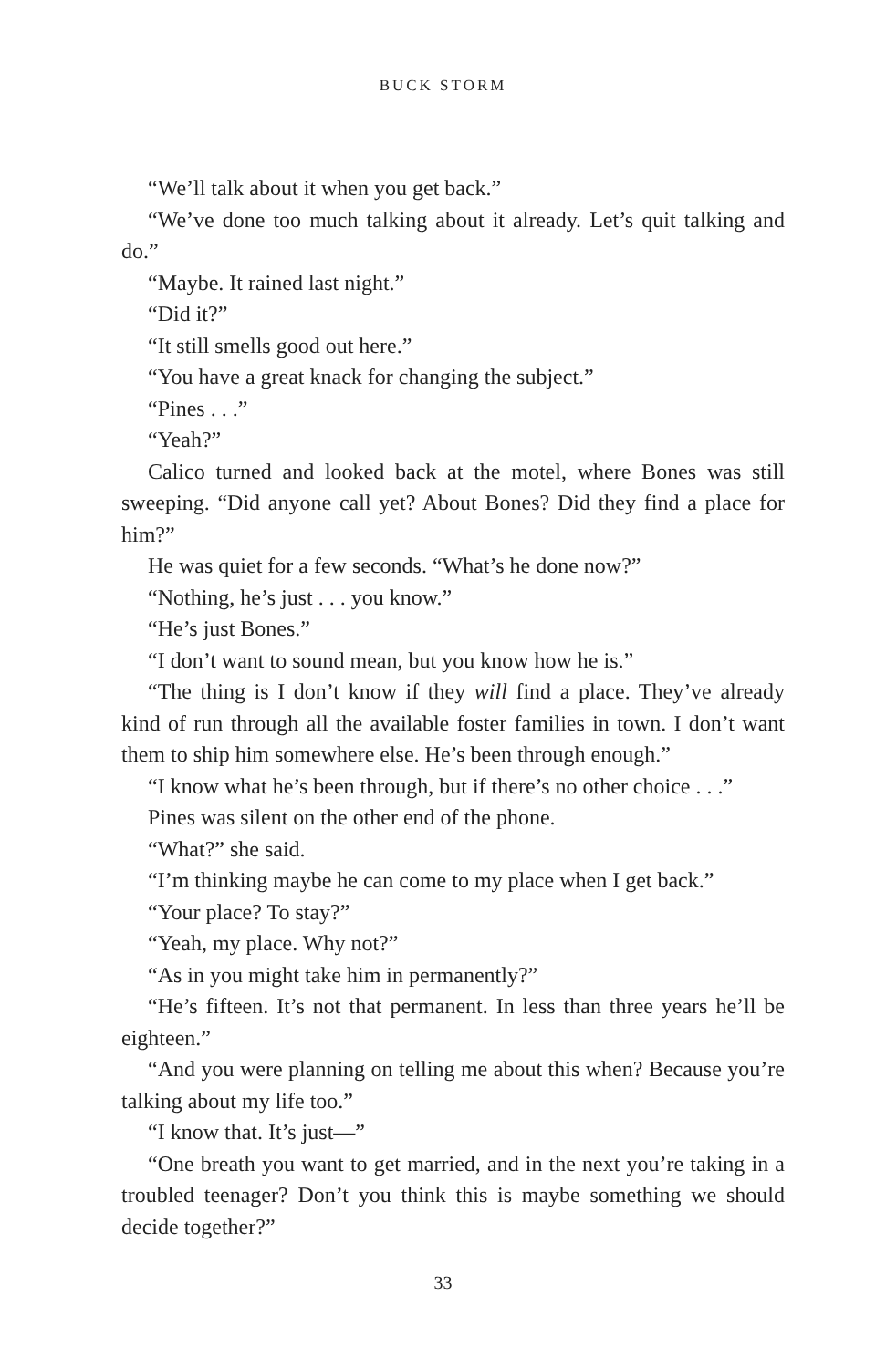BUCK STORM
“We’ll talk about it when you get back.”
“We’ve done too much talking about it already. Let’s quit talking and do.”
“Maybe. It rained last night.”
“Did it?”
“It still smells good out here.”
“You have a great knack for changing the subject.”
“Pines . . .”
“Yeah?”
Calico turned and looked back at the motel, where Bones was still sweeping. “Did anyone call yet? About Bones? Did they find a place for him?”
He was quiet for a few seconds. “What’s he done now?”
“Nothing, he’s just . . . you know.”
“He’s just Bones.”
“I don’t want to sound mean, but you know how he is.”
“The thing is I don’t know if they will find a place. They’ve already kind of run through all the available foster families in town. I don’t want them to ship him somewhere else. He’s been through enough.”
“I know what he’s been through, but if there’s no other choice . . .”
Pines was silent on the other end of the phone.
“What?” she said.
“I’m thinking maybe he can come to my place when I get back.”
“Your place? To stay?”
“Yeah, my place. Why not?”
“As in you might take him in permanently?”
“He’s fifteen. It’s not that permanent. In less than three years he’ll be eighteen.”
“And you were planning on telling me about this when? Because you’re talking about my life too.”
“I know that. It’s just—”
“One breath you want to get married, and in the next you’re taking in a troubled teenager? Don’t you think this is maybe something we should decide together?”
33